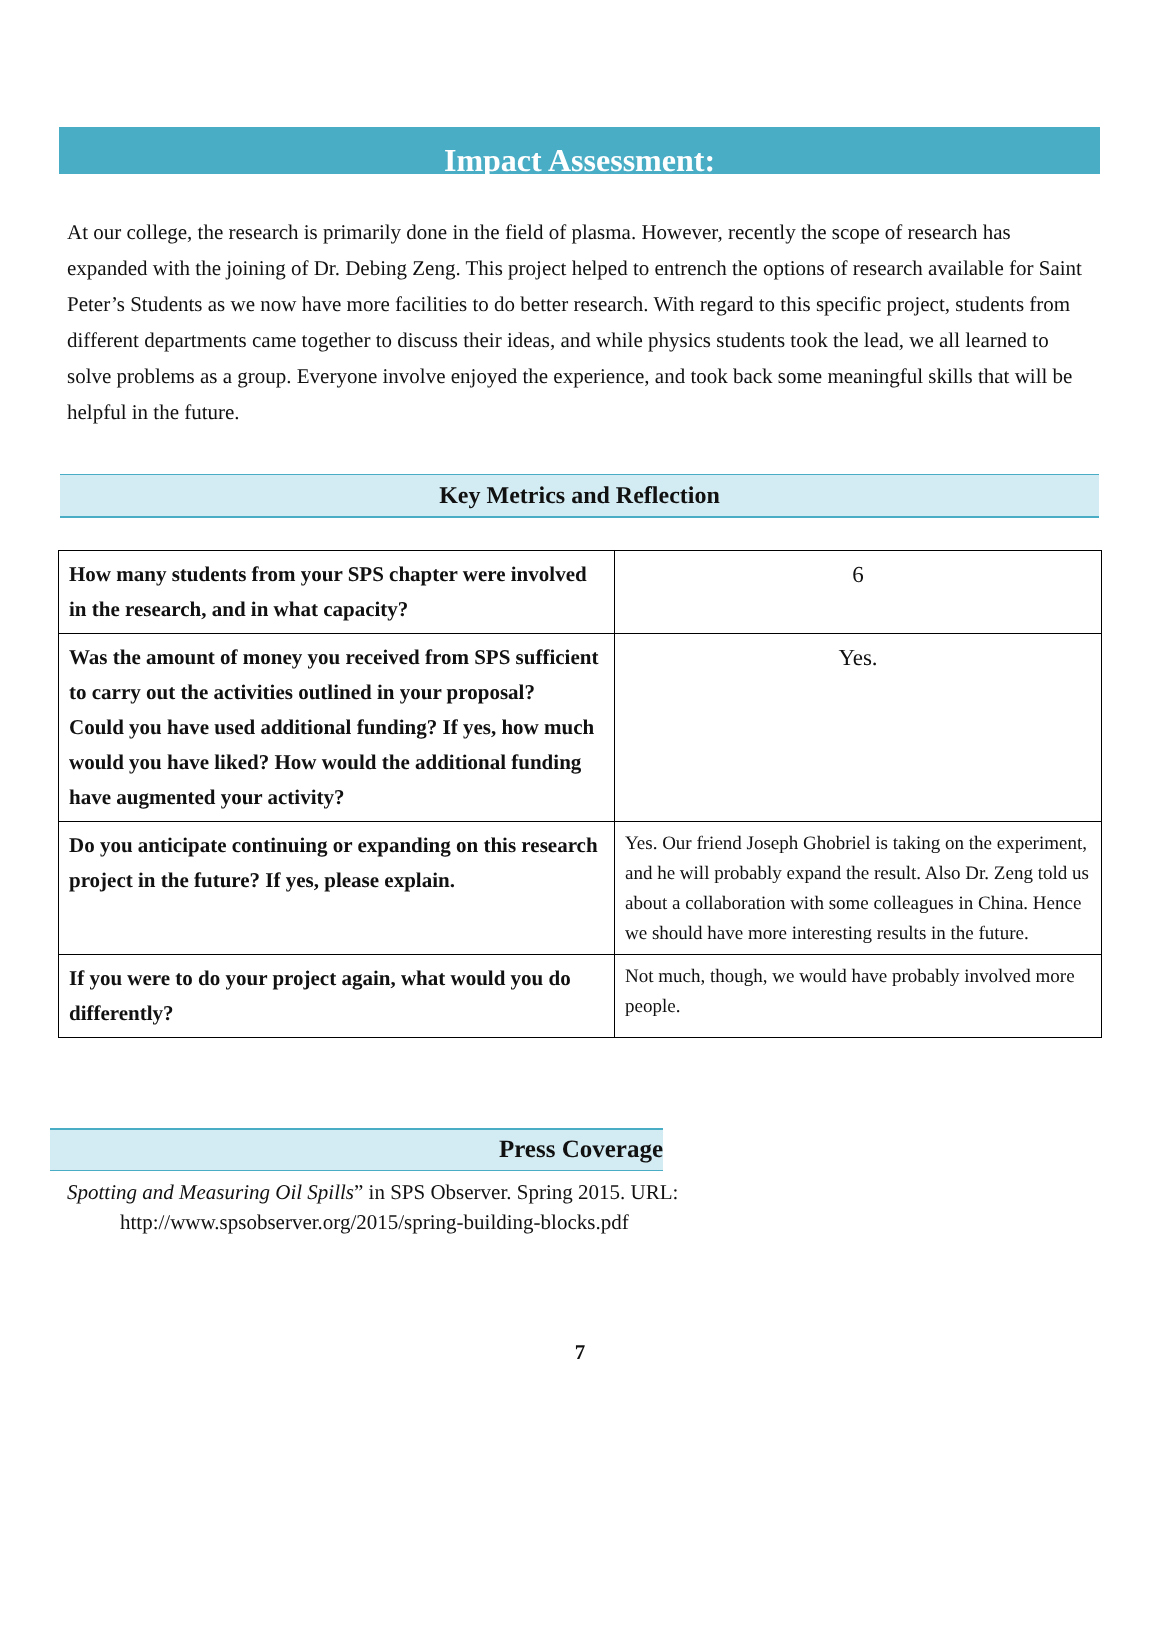Impact Assessment:
At our college, the research is primarily done in the field of plasma. However, recently the scope of research has expanded with the joining of Dr. Debing Zeng. This project helped to entrench the options of research available for Saint Peter’s Students as we now have more facilities to do better research. With regard to this specific project, students from different departments came together to discuss their ideas, and while physics students took the lead, we all learned to solve problems as a group. Everyone involve enjoyed the experience, and took back some meaningful skills that will be helpful in the future.
Key Metrics and Reflection
| How many students from your SPS chapter were involved in the research, and in what capacity? | 6 |
| Was the amount of money you received from SPS sufficient to carry out the activities outlined in your proposal? Could you have used additional funding? If yes, how much would you have liked? How would the additional funding have augmented your activity? | Yes. |
| Do you anticipate continuing or expanding on this research project in the future? If yes, please explain. | Yes. Our friend Joseph Ghobriel is taking on the experiment, and he will probably expand the result. Also Dr. Zeng told us about a collaboration with some colleagues in China. Hence we should have more interesting results in the future. |
| If you were to do your project again, what would you do differently? | Not much, though, we would have probably involved more people. |
Press Coverage
Spotting and Measuring Oil Spills” in SPS Observer. Spring 2015. URL:
http://www.spsobserver.org/2015/spring-building-blocks.pdf
7